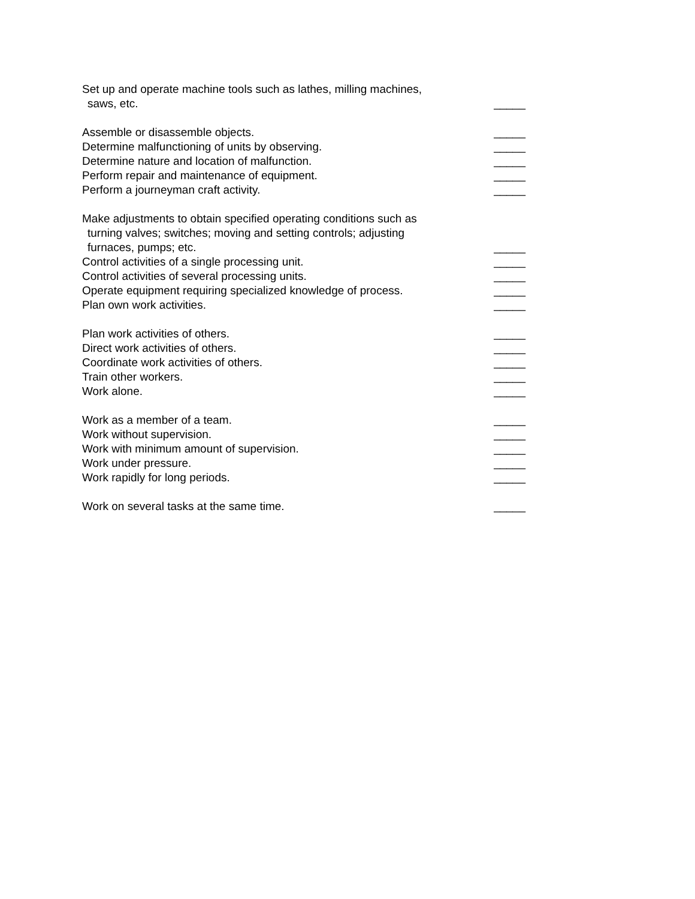Set up and operate machine tools such as lathes, milling machines,
saws, etc.
_____
Assemble or disassemble objects.
_____
Determine malfunctioning of units by observing.
_____
Determine nature and location of malfunction.
_____
Perform repair and maintenance of equipment.
_____
Perform a journeyman craft activity.
_____
Make adjustments to obtain specified operating conditions such as
turning valves; switches; moving and setting controls; adjusting
furnaces, pumps; etc.
_____
Control activities of a single processing unit.
_____
Control activities of several processing units.
_____
Operate equipment requiring specialized knowledge of process.
_____
Plan own work activities.
_____
Plan work activities of others.
_____
Direct work activities of others.
_____
Coordinate work activities of others.
_____
Train other workers.
_____
Work alone.
_____
Work as a member of a team.
_____
Work without supervision.
_____
Work with minimum amount of supervision.
_____
Work under pressure.
_____
Work rapidly for long periods.
_____
Work on several tasks at the same time.
_____